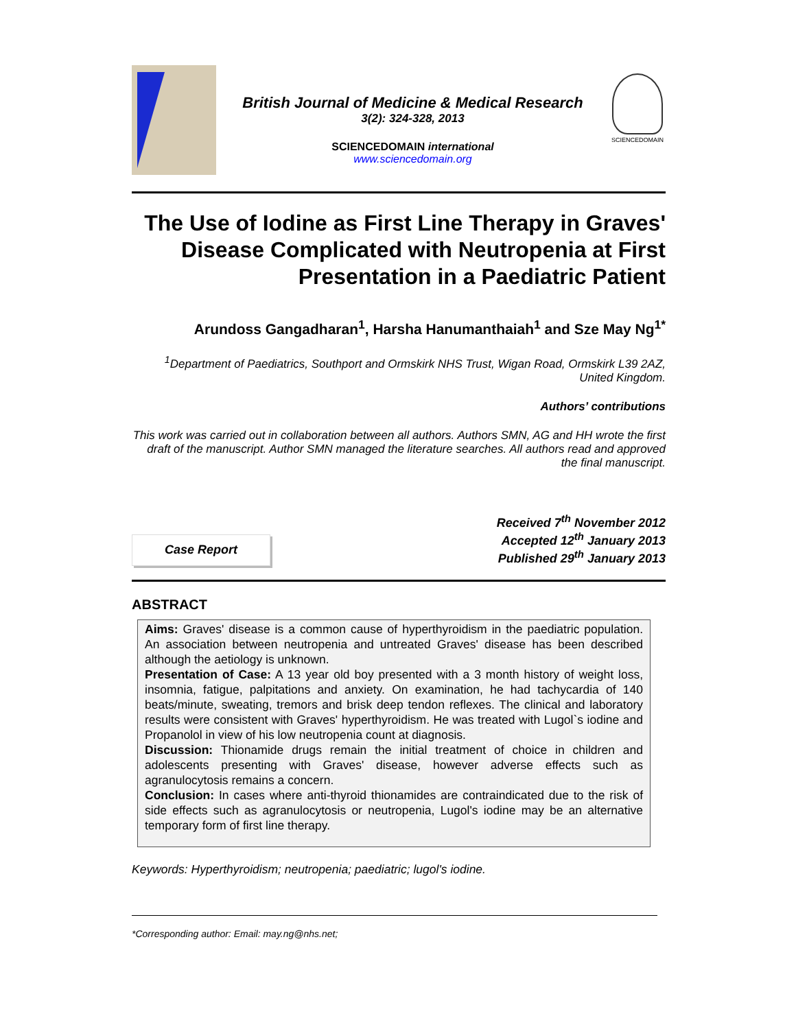British Journal of Medicine & Medical Research
3(2): 324-328, 2013
SCIENCEDOMAIN international
www.sciencedomain.org
SCIENCEDOMAIN
The Use of Iodine as First Line Therapy in Graves' Disease Complicated with Neutropenia at First Presentation in a Paediatric Patient
Arundoss Gangadharan<sup>1</sup>, Harsha Hanumanthaiah<sup>1</sup> and Sze May Ng<sup>1*</sup>
<sup>1</sup> Department of Paediatrics, Southport and Ormskirk NHS Trust, Wigan Road, Ormskirk L39 2AZ, United Kingdom.
Authors’ contributions
This work was carried out in collaboration between all authors. Authors SMN, AG and HH wrote the first draft of the manuscript. Author SMN managed the literature searches. All authors read and approved the final manuscript.
Case Report
Received 7<sup>th</sup> November 2012
Accepted 12<sup>th</sup> January 2013
Published 29<sup>th</sup> January 2013
ABSTRACT
Aims: Graves' disease is a common cause of hyperthyroidism in the paediatric population. An association between neutropenia and untreated Graves' disease has been described although the aetiology is unknown.
Presentation of Case: A 13 year old boy presented with a 3 month history of weight loss, insomnia, fatigue, palpitations and anxiety. On examination, he had tachycardia of 140 beats/minute, sweating, tremors and brisk deep tendon reflexes. The clinical and laboratory results were consistent with Graves' hyperthyroidism. He was treated with Lugol`s iodine and Propanolol in view of his low neutropenia count at diagnosis.
Discussion: Thionamide drugs remain the initial treatment of choice in children and adolescents presenting with Graves' disease, however adverse effects such as agranulocytosis remains a concern.
Conclusion: In cases where anti-thyroid thionamides are contraindicated due to the risk of side effects such as agranulocytosis or neutropenia, Lugol's iodine may be an alternative temporary form of first line therapy.
Keywords: Hyperthyroidism; neutropenia; paediatric; lugol's iodine.
*Corresponding author: Email: may.ng@nhs.net;